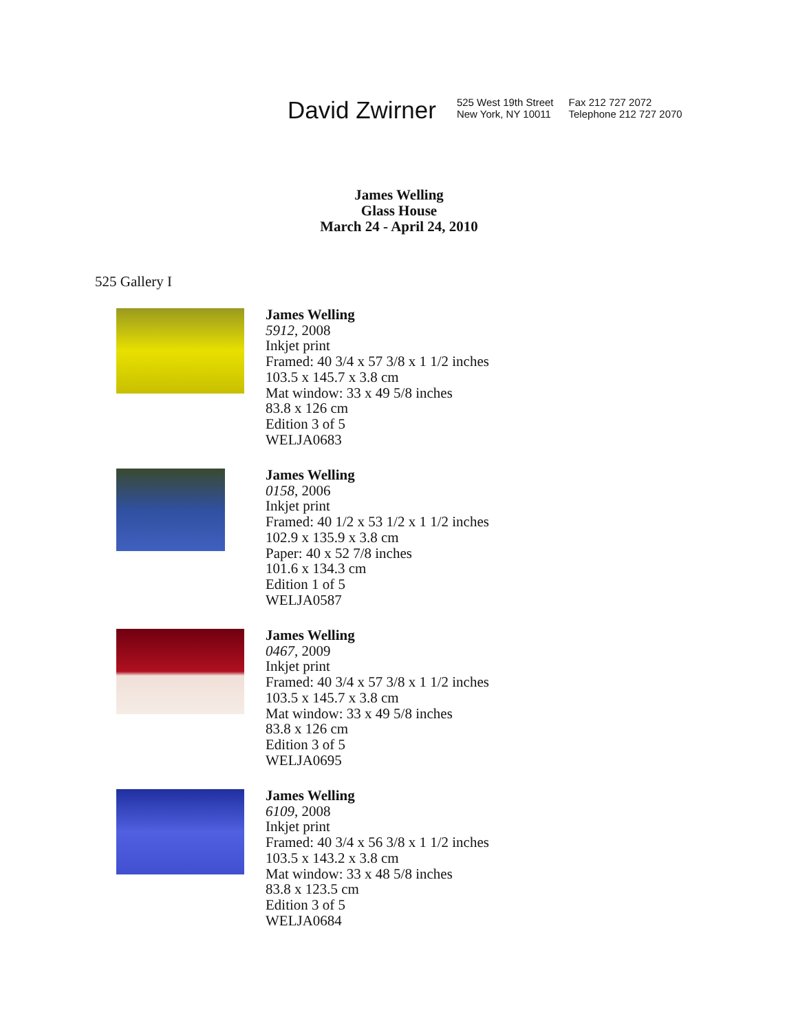David Zwirner
525 West 19th Street
New York, NY 10011
Fax 212 727 2072
Telephone 212 727 2070
James Welling
Glass House
March 24 - April 24, 2010
525 Gallery I
James Welling
5912, 2008
Inkjet print
Framed: 40 3/4 x 57 3/8 x 1 1/2 inches
103.5 x 145.7 x 3.8 cm
Mat window: 33 x 49 5/8 inches
83.8 x 126 cm
Edition 3 of 5
WELJA0683
James Welling
0158, 2006
Inkjet print
Framed: 40 1/2 x 53 1/2 x 1 1/2 inches
102.9 x 135.9 x 3.8 cm
Paper: 40 x 52 7/8 inches
101.6 x 134.3 cm
Edition 1 of 5
WELJA0587
James Welling
0467, 2009
Inkjet print
Framed: 40 3/4 x 57 3/8 x 1 1/2 inches
103.5 x 145.7 x 3.8 cm
Mat window: 33 x 49 5/8 inches
83.8 x 126 cm
Edition 3 of 5
WELJA0695
James Welling
6109, 2008
Inkjet print
Framed: 40 3/4 x 56 3/8 x 1 1/2 inches
103.5 x 143.2 x 3.8 cm
Mat window: 33 x 48 5/8 inches
83.8 x 123.5 cm
Edition 3 of 5
WELJA0684